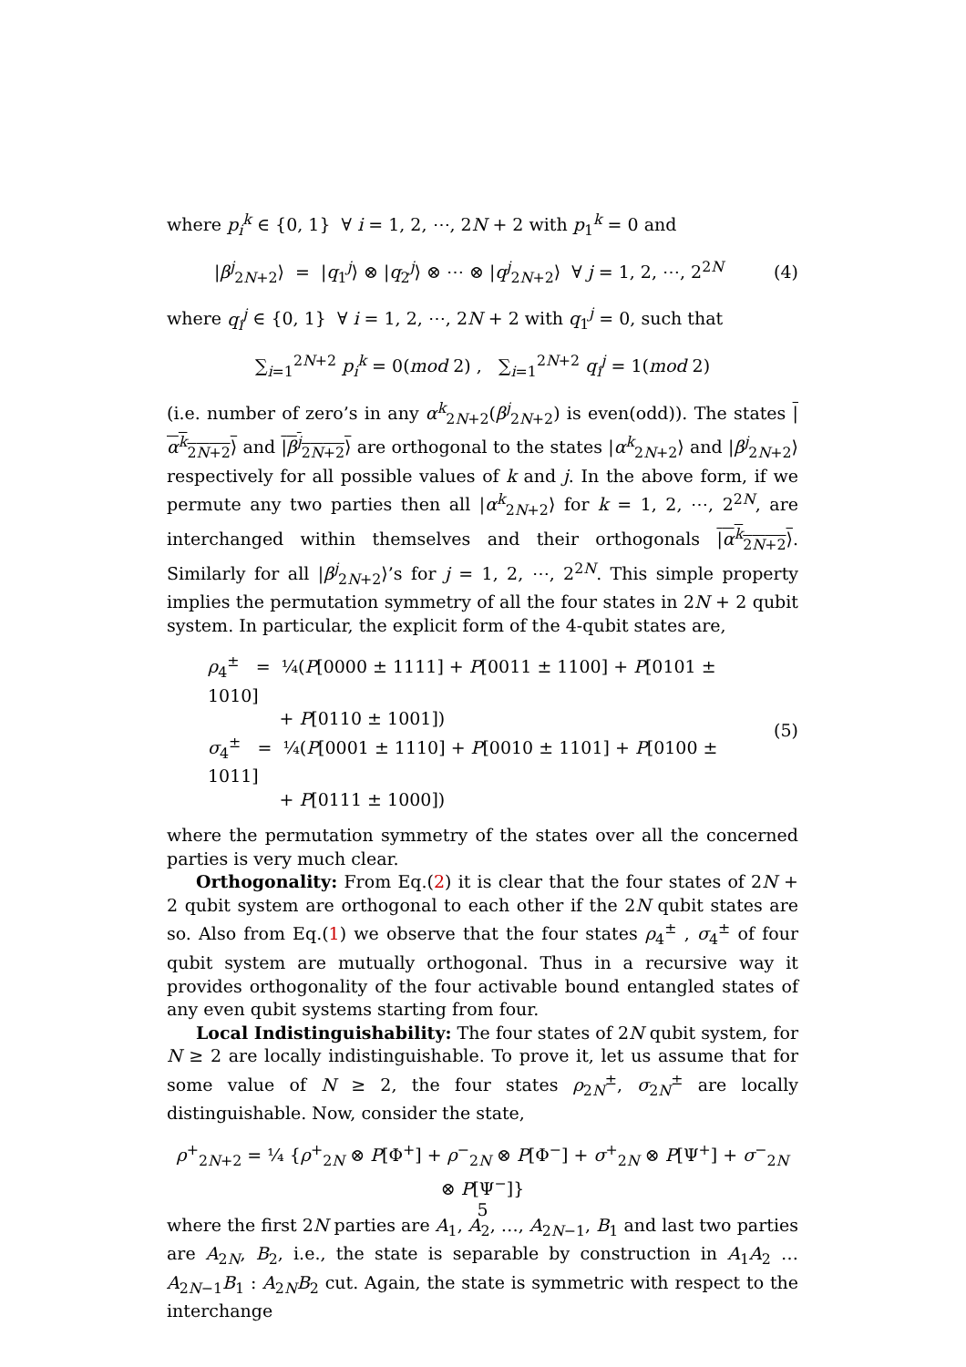where p<sub>i</sub><sup>k</sup> ∈ {0, 1} ∀ i = 1, 2, ⋯, 2N + 2 with p<sub>1</sub><sup>k</sup> = 0 and
|β<sup>j</sup><sub>2N+2</sub>⟩ = |q<sub>1</sub><sup>j</sup>⟩ ⊗ |q<sub>2</sub><sup>j</sup>⟩ ⊗ ⋯ ⊗ |q<sup>j</sup><sub>2N+2</sub>⟩ ∀ j = 1, 2, ⋯, 2<sup>2N</sup>
(4)
where q<sub>i</sub><sup>j</sup> ∈ {0, 1} ∀ i = 1, 2, ⋯, 2N + 2 with q<sub>1</sub><sup>j</sup> = 0, such that
∑<sub>i=1</sub><sup>2N+2</sup> p<sub>i</sub><sup>k</sup> = 0(mod 2) , ∑<sub>i=1</sub><sup>2N+2</sup> q<sub>i</sub><sup>j</sup> = 1(mod 2)
(i.e. number of zero’s in any α<sup>k</sup><sub>2N+2</sub>(β<sup>j</sup><sub>2N+2</sub>) is even(odd)). The states |α<sup>k</sup><sub>2N+2</sub>⟩ and |β<sup>j</sup><sub>2N+2</sub>⟩ are orthogonal to the states |α<sup>k</sup><sub>2N+2</sub>⟩ and |β<sup>j</sup><sub>2N+2</sub>⟩ respectively for all possible values of k and j. In the above form, if we permute any two parties then all |α<sup>k</sup><sub>2N+2</sub>⟩ for k = 1, 2, ⋯, 2<sup>2N</sup>, are interchanged within themselves and their orthogonals |α<sup>k</sup><sub>2N+2</sub>⟩. Similarly for all |β<sup>j</sup><sub>2N+2</sub>⟩’s for j = 1, 2, ⋯, 2<sup>2N</sup>. This simple property implies the permutation symmetry of all the four states in 2N + 2 qubit system. In particular, the explicit form of the 4-qubit states are,
ρ<sub>4</sub><sup>±</sup> = ¼(P[0000 ± 1111] + P[0011 ± 1100] + P[0101 ± 1010]
+ P[0110 ± 1001])
σ<sub>4</sub><sup>±</sup> = ¼(P[0001 ± 1110] + P[0010 ± 1101] + P[0100 ± 1011]
+ P[0111 ± 1000])
(5)
where the permutation symmetry of the states over all the concerned parties is very much clear.
Orthogonality: From Eq.(2) it is clear that the four states of 2N + 2 qubit system are orthogonal to each other if the 2N qubit states are so. Also from Eq.(1) we observe that the four states ρ<sub>4</sub><sup>±</sup> , σ<sub>4</sub><sup>±</sup> of four qubit system are mutually orthogonal. Thus in a recursive way it provides orthogonality of the four activable bound entangled states of any even qubit systems starting from four.
Local Indistinguishability: The four states of 2N qubit system, for N ≥ 2 are locally indistinguishable. To prove it, let us assume that for some value of N ≥ 2, the four states ρ<sub>2N</sub><sup>±</sup>, σ<sub>2N</sub><sup>±</sup> are locally distinguishable. Now, consider the state,
ρ<sup>+</sup><sub>2N+2</sub> = ¼ {ρ<sup>+</sup><sub>2N</sub> ⊗ P[Φ<sup>+</sup>] + ρ<sup>−</sup><sub>2N</sub> ⊗ P[Φ<sup>−</sup>] + σ<sup>+</sup><sub>2N</sub> ⊗ P[Ψ<sup>+</sup>] + σ<sup>−</sup><sub>2N</sub> ⊗ P[Ψ<sup>−</sup>]}
where the first 2N parties are A<sub>1</sub>, A<sub>2</sub>, …, A<sub>2N−1</sub>, B<sub>1</sub> and last two parties are A<sub>2N</sub>, B<sub>2</sub>, i.e., the state is separable by construction in A<sub>1</sub>A<sub>2</sub> … A<sub>2N−1</sub>B<sub>1</sub> : A<sub>2N</sub>B<sub>2</sub> cut. Again, the state is symmetric with respect to the interchange
5